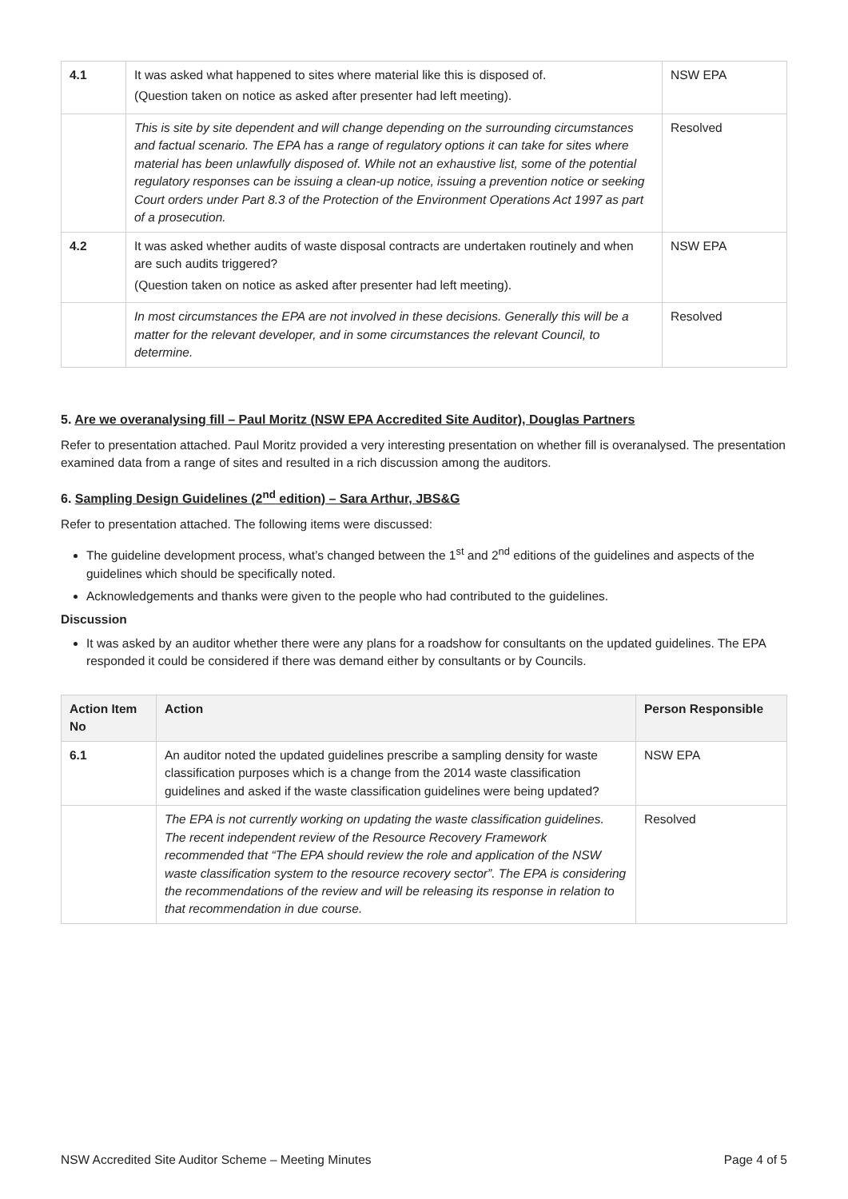| 4.1 | It was asked what happened to sites where material like this is disposed of. (Question taken on notice as asked after presenter had left meeting). | NSW EPA |
| | This is site by site dependent and will change depending on the surrounding circumstances and factual scenario. The EPA has a range of regulatory options it can take for sites where material has been unlawfully disposed of. While not an exhaustive list, some of the potential regulatory responses can be issuing a clean-up notice, issuing a prevention notice or seeking Court orders under Part 8.3 of the Protection of the Environment Operations Act 1997 as part of a prosecution. | Resolved |
| 4.2 | It was asked whether audits of waste disposal contracts are undertaken routinely and when are such audits triggered? (Question taken on notice as asked after presenter had left meeting). | NSW EPA |
| | In most circumstances the EPA are not involved in these decisions. Generally this will be a matter for the relevant developer, and in some circumstances the relevant Council, to determine. | Resolved |
5. Are we overanalysing fill – Paul Moritz (NSW EPA Accredited Site Auditor), Douglas Partners
Refer to presentation attached. Paul Moritz provided a very interesting presentation on whether fill is overanalysed. The presentation examined data from a range of sites and resulted in a rich discussion among the auditors.
6. Sampling Design Guidelines (2<sup>nd</sup> edition) – Sara Arthur, JBS&G
Refer to presentation attached. The following items were discussed:
The guideline development process, what’s changed between the 1<sup>st</sup> and 2<sup>nd</sup> editions of the guidelines and aspects of the guidelines which should be specifically noted.
Acknowledgements and thanks were given to the people who had contributed to the guidelines.
Discussion
It was asked by an auditor whether there were any plans for a roadshow for consultants on the updated guidelines. The EPA responded it could be considered if there was demand either by consultants or by Councils.
| Action Item No | Action | Person Responsible |
| --- | --- | --- |
| 6.1 | An auditor noted the updated guidelines prescribe a sampling density for waste classification purposes which is a change from the 2014 waste classification guidelines and asked if the waste classification guidelines were being updated? | NSW EPA |
| | The EPA is not currently working on updating the waste classification guidelines. The recent independent review of the Resource Recovery Framework recommended that “The EPA should review the role and application of the NSW waste classification system to the resource recovery sector”. The EPA is considering the recommendations of the review and will be releasing its response in relation to that recommendation in due course. | Resolved |
NSW Accredited Site Auditor Scheme – Meeting Minutes Page 4 of 5